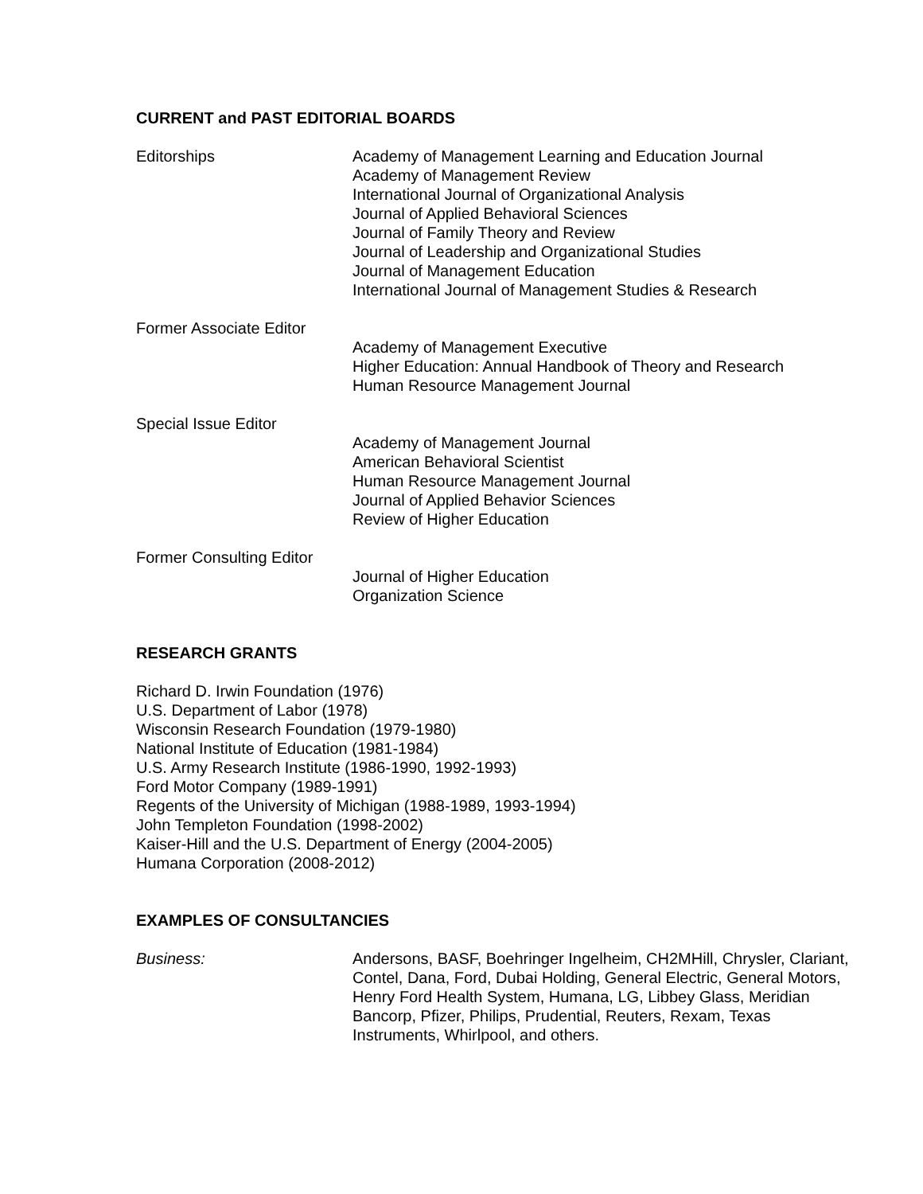CURRENT and PAST EDITORIAL BOARDS
Editorships Academy of Management Learning and Education Journal
Academy of Management Review
International Journal of Organizational Analysis
Journal of Applied Behavioral Sciences
Journal of Family Theory and Review
Journal of Leadership and Organizational Studies
Journal of Management Education
International Journal of Management Studies & Research
Former Associate Editor
Academy of Management Executive
Higher Education: Annual Handbook of Theory and Research
Human Resource Management Journal
Special Issue Editor
Academy of Management Journal
American Behavioral Scientist
Human Resource Management Journal
Journal of Applied Behavior Sciences
Review of Higher Education
Former Consulting Editor
Journal of Higher Education
Organization Science
RESEARCH GRANTS
Richard D. Irwin Foundation (1976)
U.S. Department of Labor (1978)
Wisconsin Research Foundation (1979-1980)
National Institute of Education (1981-1984)
U.S. Army Research Institute (1986-1990, 1992-1993)
Ford Motor Company (1989-1991)
Regents of the University of Michigan (1988-1989, 1993-1994)
John Templeton Foundation (1998-2002)
Kaiser-Hill and the U.S. Department of Energy (2004-2005)
Humana Corporation (2008-2012)
EXAMPLES OF CONSULTANCIES
Business: Andersons, BASF, Boehringer Ingelheim, CH2MHill, Chrysler, Clariant, Contel, Dana, Ford, Dubai Holding, General Electric, General Motors, Henry Ford Health System, Humana, LG, Libbey Glass, Meridian Bancorp, Pfizer, Philips, Prudential, Reuters, Rexam, Texas Instruments, Whirlpool, and others.